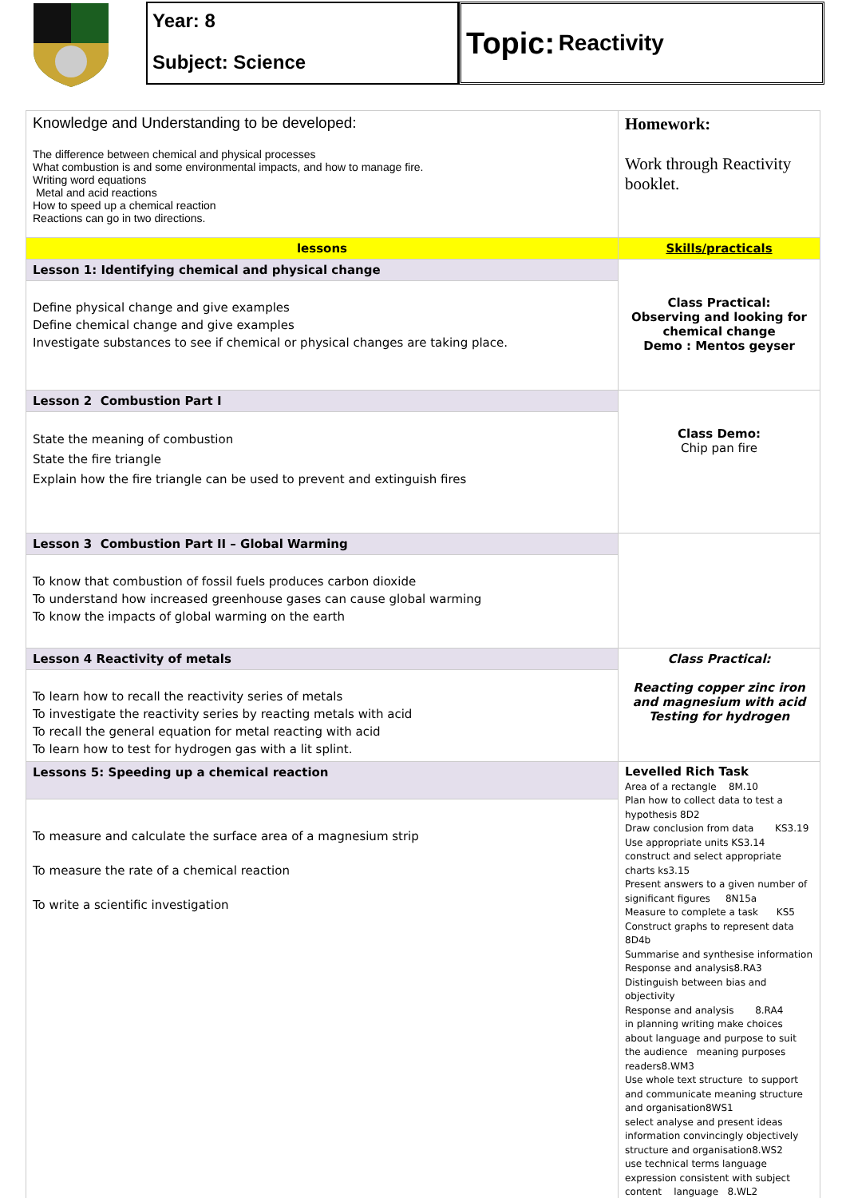Year: 8
Subject: Science
Topic: Reactivity
| Knowledge and Understanding to be developed: The difference between chemical and physical processes What combustion is and some environmental impacts, and how to manage fire. Writing word equations Metal and acid reactions How to speed up a chemical reaction Reactions can go in two directions. | Homework: Work through Reactivity booklet. |
| lessons | Skills/practicals |
| Lesson 1: Identifying chemical and physical change | Class Practical: Observing and looking for chemical change Demo : Mentos geyser |
| Define physical change and give examples Define chemical change and give examples Investigate substances to see if chemical or physical changes are taking place. | |
| Lesson 2 Combustion Part I | Class Demo: Chip pan fire |
| State the meaning of combustion State the fire triangle Explain how the fire triangle can be used to prevent and extinguish fires | |
| Lesson 3 Combustion Part II – Global Warming | |
| To know that combustion of fossil fuels produces carbon dioxide To understand how increased greenhouse gases can cause global warming To know the impacts of global warming on the earth | |
| Lesson 4 Reactivity of metals | Class Practical: Reacting copper zinc iron and magnesium with acid Testing for hydrogen |
| To learn how to recall the reactivity series of metals To investigate the reactivity series by reacting metals with acid To recall the general equation for metal reacting with acid To learn how to test for hydrogen gas with a lit splint. | |
| Lessons 5: Speeding up a chemical reaction | Levelled Rich Task Area of a rectangle 8M.10 Plan how to collect data to test a hypothesis 8D2 Draw conclusion from data KS3.19 Use appropriate units KS3.14 construct and select appropriate charts ks3.15 Present answers to a given number of significant figures 8N15a Measure to complete a task KS5 Construct graphs to represent data 8D4b Summarise and synthesise information Response and analysis8.RA3 Distinguish between bias and objectivity Response and analysis 8.RA4 in planning writing make choices about language and purpose to suit the audience meaning purposes readers8.WM3 Use whole text structure to support and communicate meaning structure and organisation8WS1 select analyse and present ideas information convincingly objectively structure and organisation8.WS2 use technical terms language expression consistent with subject content language 8.WL2 |
| To measure and calculate the surface area of a magnesium strip To measure the rate of a chemical reaction To write a scientific investigation | |